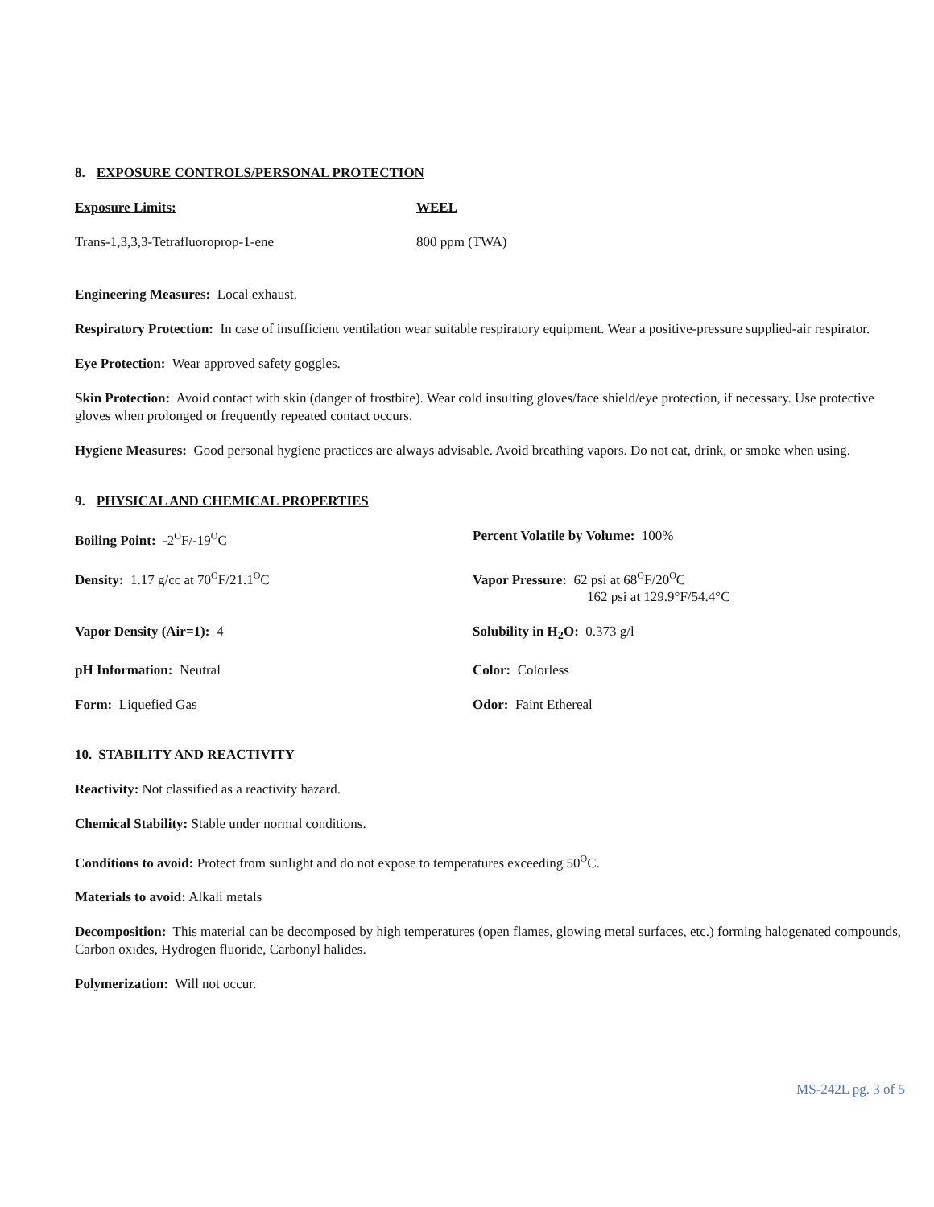8. EXPOSURE CONTROLS/PERSONAL PROTECTION
| Exposure Limits: | WEEL |
| Trans-1,3,3,3-Tetrafluoroprop-1-ene | 800 ppm (TWA) |
Engineering Measures: Local exhaust.
Respiratory Protection: In case of insufficient ventilation wear suitable respiratory equipment. Wear a positive-pressure supplied-air respirator.
Eye Protection: Wear approved safety goggles.
Skin Protection: Avoid contact with skin (danger of frostbite). Wear cold insulting gloves/face shield/eye protection, if necessary. Use protective gloves when prolonged or frequently repeated contact occurs.
Hygiene Measures: Good personal hygiene practices are always advisable. Avoid breathing vapors. Do not eat, drink, or smoke when using.
9. PHYSICAL AND CHEMICAL PROPERTIES
| Boiling Point: -2<sup>O</sup>F/-19<sup>O</sup>C | Percent Volatile by Volume: 100% |
| Density: 1.17 g/cc at 70<sup>O</sup>F/21.1<sup>O</sup>C | Vapor Pressure: 62 psi at 68<sup>O</sup>F/20<sup>O</sup>C 162 psi at 129.9°F/54.4°C |
| Vapor Density (Air=1): 4 | Solubility in H<sub>2</sub>O: 0.373 g/l |
| pH Information: Neutral | Color: Colorless |
| Form: Liquefied Gas | Odor: Faint Ethereal |
10. STABILITY AND REACTIVITY
Reactivity: Not classified as a reactivity hazard.
Chemical Stability: Stable under normal conditions.
Conditions to avoid: Protect from sunlight and do not expose to temperatures exceeding 50<sup>O</sup>C.
Materials to avoid: Alkali metals
Decomposition: This material can be decomposed by high temperatures (open flames, glowing metal surfaces, etc.) forming halogenated compounds, Carbon oxides, Hydrogen fluoride, Carbonyl halides.
Polymerization: Will not occur.
MS-242L pg. 3 of 5